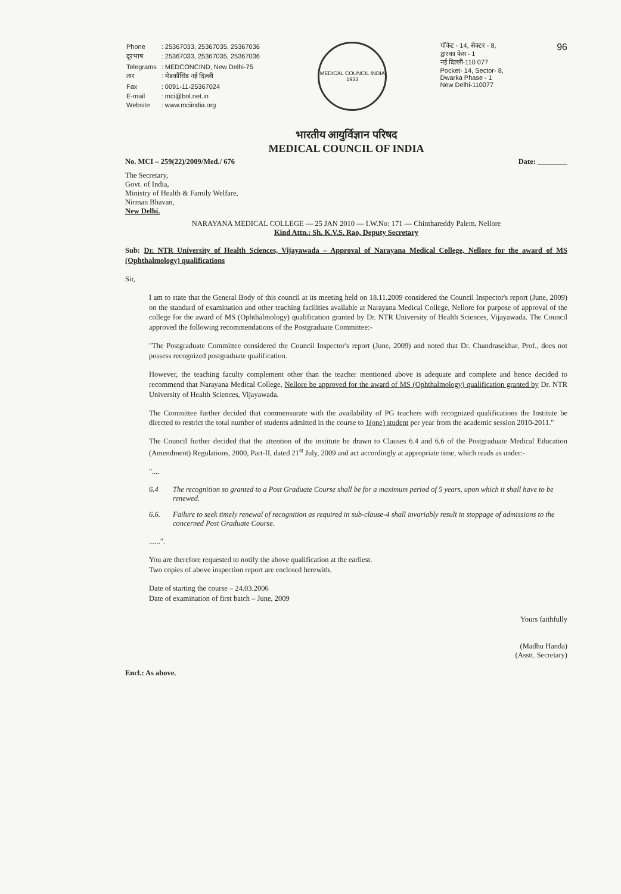| Phone | : 25367033, 25367035, 25367036 |
| दूरभाष | : 25367033, 25367035, 25367036 |
| Telegrams | : MEDCONCIND, New Delhi-75 |
| तार | : मेडकौंसिंड नई दिल्ली |
| Fax | : 0091-11-25367024 |
| E-mail | : mci@bol.net.in |
| Website | : www.mciindia.org |
MEDICAL COUNCIL INDIA 1933
पॉकेट - 14, सेक्टर - 8,
द्वारका फेस - 1
नई दिल्ली-110 077
Pocket- 14, Sector- 8,
Dwarka Phase - 1
New Delhi-110077
96
भारतीय आयुर्विज्ञान परिषद
MEDICAL COUNCIL OF INDIA
No. MCI – 259(22)/2009/Med./ 676 Date: ________
The Secretary,
Govt. of India,
Ministry of Health & Family Welfare,
Nirman Bhavan,
New Delhi.
NARAYANA MEDICAL COLLEGE — 25 JAN 2010 — I.W.No: 171 — Chinthareddy Palem, Nellore
Kind Attn.: Sh. K.V.S. Rao, Deputy Secretary
Sub: Dr. NTR University of Health Sciences, Vijayawada – Approval of Narayana Medical College, Nellore for the award of MS (Ophthalmology) qualifications
Sir,
I am to state that the General Body of this council at its meeting held on 18.11.2009 considered the Council Inspector's report (June, 2009) on the standard of examination and other teaching facilities available at Narayana Medical College, Nellore for purpose of approval of the college for the award of MS (Ophthalmology) qualification granted by Dr. NTR University of Health Sciences, Vijayawada. The Council approved the following recommendations of the Postgraduate Committee:-
"The Postgraduate Committee considered the Council Inspector's report (June, 2009) and noted that Dr. Chandrasekhar, Prof., does not possess recognized postgraduate qualification.
However, the teaching faculty complement other than the teacher mentioned above is adequate and complete and hence decided to recommend that Narayana Medical College, Nellore be approved for the award of MS (Ophthalmology) qualification granted by Dr. NTR University of Health Sciences, Vijayawada.
The Committee further decided that commensurate with the availability of PG teachers with recognized qualifications the Institute be directed to restrict the total number of students admitted in the course to 1(one) student per year from the academic session 2010-2011."
The Council further decided that the attention of the institute be drawn to Clauses 6.4 and 6.6 of the Postgraduate Medical Education (Amendment) Regulations, 2000, Part-II, dated 21<sup>st</sup> July, 2009 and act accordingly at appropriate time, which reads as under:-
"....
6.4 The recognition so granted to a Post Graduate Course shall be for a maximum period of 5 years, upon which it shall have to be renewed.
6.6. Failure to seek timely renewal of recognition as required in sub-clause-4 shall invariably result in stoppage of admissions to the concerned Post Graduate Course.
......".
You are therefore requested to notify the above qualification at the earliest.
Two copies of above inspection report are enclosed herewith.
Date of starting the course – 24.03.2006
Date of examination of first batch – June, 2009
Yours faithfully
(Madhu Handa)
(Asstt. Secretary)
Encl.: As above.